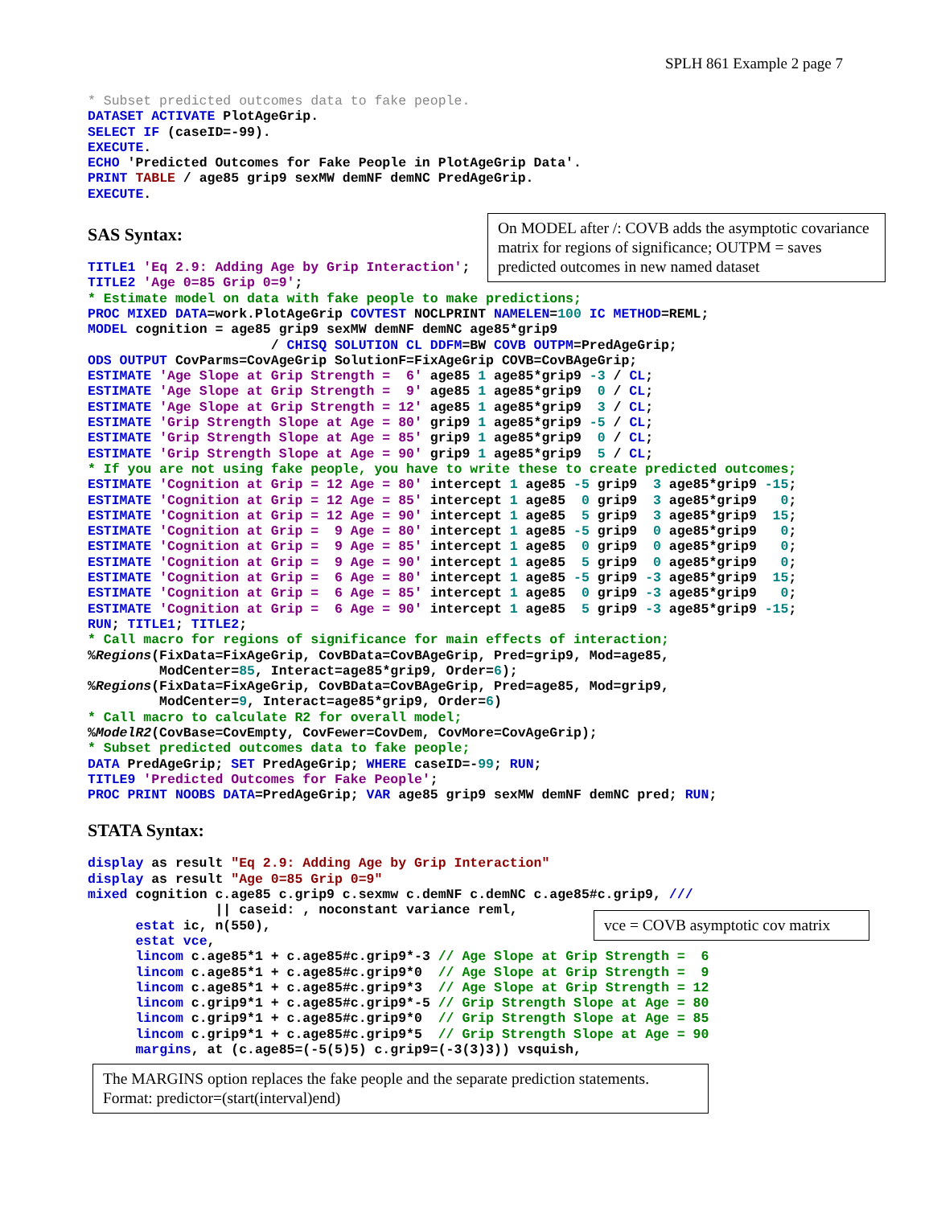SPLH 861 Example 2 page 7
* Subset predicted outcomes data to fake people.
DATASET ACTIVATE PlotAgeGrip.
SELECT IF (caseID=-99).
EXECUTE.
ECHO 'Predicted Outcomes for Fake People in PlotAgeGrip Data'.
PRINT TABLE / age85 grip9 sexMW demNF demNC PredAgeGrip.
EXECUTE.
SAS Syntax:
TITLE1 'Eq 2.9: Adding Age by Grip Interaction';
TITLE2 'Age 0=85 Grip 0=9';
* Estimate model on data with fake people to make predictions;
PROC MIXED DATA=work.PlotAgeGrip COVTEST NOCLPRINT NAMELEN=100 IC METHOD=REML;
MODEL cognition = age85 grip9 sexMW demNF demNC age85*grip9
                       / CHISQ SOLUTION CL DDFM=BW COVB OUTPM=PredAgeGrip;
ODS OUTPUT CovParms=CovAgeGrip SolutionF=FixAgeGrip COVB=CovBAgeGrip;
ESTIMATE 'Age Slope at Grip Strength =  6' age85 1 age85*grip9 -3 / CL;
ESTIMATE 'Age Slope at Grip Strength =  9' age85 1 age85*grip9  0 / CL;
ESTIMATE 'Age Slope at Grip Strength = 12' age85 1 age85*grip9  3 / CL;
ESTIMATE 'Grip Strength Slope at Age = 80' grip9 1 age85*grip9 -5 / CL;
ESTIMATE 'Grip Strength Slope at Age = 85' grip9 1 age85*grip9  0 / CL;
ESTIMATE 'Grip Strength Slope at Age = 90' grip9 1 age85*grip9  5 / CL;
* If you are not using fake people, you have to write these to create predicted outcomes;
ESTIMATE 'Cognition at Grip = 12 Age = 80' intercept 1 age85 -5 grip9  3 age85*grip9 -15;
ESTIMATE 'Cognition at Grip = 12 Age = 85' intercept 1 age85  0 grip9  3 age85*grip9   0;
ESTIMATE 'Cognition at Grip = 12 Age = 90' intercept 1 age85  5 grip9  3 age85*grip9  15;
ESTIMATE 'Cognition at Grip =  9 Age = 80' intercept 1 age85 -5 grip9  0 age85*grip9   0;
ESTIMATE 'Cognition at Grip =  9 Age = 85' intercept 1 age85  0 grip9  0 age85*grip9   0;
ESTIMATE 'Cognition at Grip =  9 Age = 90' intercept 1 age85  5 grip9  0 age85*grip9   0;
ESTIMATE 'Cognition at Grip =  6 Age = 80' intercept 1 age85 -5 grip9 -3 age85*grip9  15;
ESTIMATE 'Cognition at Grip =  6 Age = 85' intercept 1 age85  0 grip9 -3 age85*grip9   0;
ESTIMATE 'Cognition at Grip =  6 Age = 90' intercept 1 age85  5 grip9 -3 age85*grip9 -15;
RUN; TITLE1; TITLE2;
* Call macro for regions of significance for main effects of interaction;
%Regions(FixData=FixAgeGrip, CovBData=CovBAgeGrip, Pred=grip9, Mod=age85,
         ModCenter=85, Interact=age85*grip9, Order=6);
%Regions(FixData=FixAgeGrip, CovBData=CovBAgeGrip, Pred=age85, Mod=grip9,
         ModCenter=9, Interact=age85*grip9, Order=6)
* Call macro to calculate R2 for overall model;
%ModelR2(CovBase=CovEmpty, CovFewer=CovDem, CovMore=CovAgeGrip);
* Subset predicted outcomes data to fake people;
DATA PredAgeGrip; SET PredAgeGrip; WHERE caseID=-99; RUN;
TITLE9 'Predicted Outcomes for Fake People';
PROC PRINT NOOBS DATA=PredAgeGrip; VAR age85 grip9 sexMW demNF demNC pred; RUN;
STATA Syntax:
display as result "Eq 2.9: Adding Age by Grip Interaction"
display as result "Age 0=85 Grip 0=9"
mixed cognition c.age85 c.grip9 c.sexmw c.demNF c.demNC c.age85#c.grip9, ///
                || caseid: , noconstant variance reml,
      estat ic, n(550),
      estat vce,
      lincom c.age85*1 + c.age85#c.grip9*-3 // Age Slope at Grip Strength =  6
      lincom c.age85*1 + c.age85#c.grip9*0  // Age Slope at Grip Strength =  9
      lincom c.age85*1 + c.age85#c.grip9*3  // Age Slope at Grip Strength = 12
      lincom c.grip9*1 + c.age85#c.grip9*-5 // Grip Strength Slope at Age = 80
      lincom c.grip9*1 + c.age85#c.grip9*0  // Grip Strength Slope at Age = 85
      lincom c.grip9*1 + c.age85#c.grip9*5  // Grip Strength Slope at Age = 90
      margins, at (c.age85=(-5(5)5) c.grip9=(-3(3)3)) vsquish,
On MODEL after /: COVB adds the asymptotic covariance matrix for regions of significance; OUTPM = saves predicted outcomes in new named dataset
vce = COVB asymptotic cov matrix
The MARGINS option replaces the fake people and the separate prediction statements.
Format: predictor=(start(interval)end)